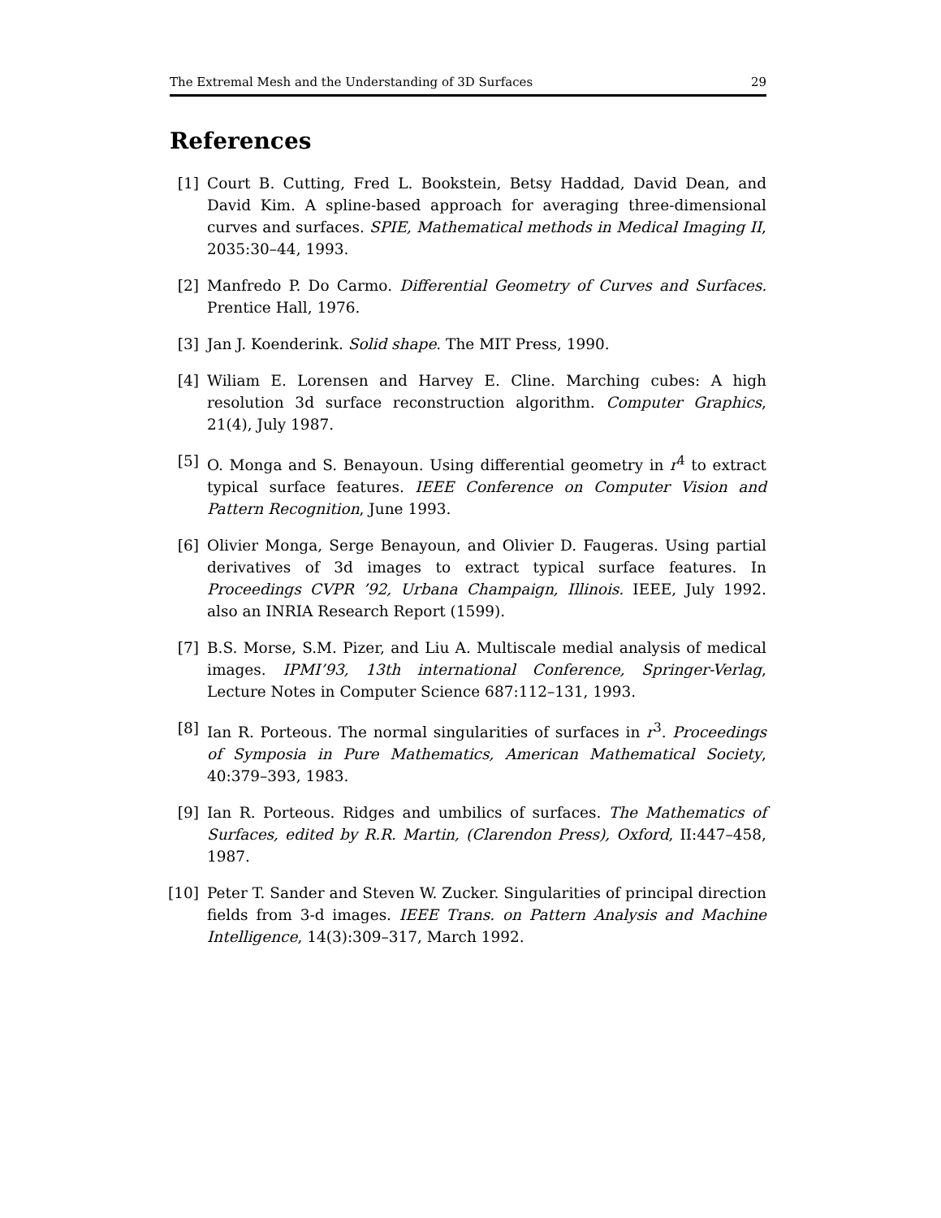The Extremal Mesh and the Understanding of 3D Surfaces 29
References
[1] Court B. Cutting, Fred L. Bookstein, Betsy Haddad, David Dean, and David Kim. A spline-based approach for averaging three-dimensional curves and surfaces. SPIE, Mathematical methods in Medical Imaging II, 2035:30–44, 1993.
[2] Manfredo P. Do Carmo. Differential Geometry of Curves and Surfaces. Prentice Hall, 1976.
[3] Jan J. Koenderink. Solid shape. The MIT Press, 1990.
[4] Wiliam E. Lorensen and Harvey E. Cline. Marching cubes: A high resolution 3d surface reconstruction algorithm. Computer Graphics, 21(4), July 1987.
[5] O. Monga and S. Benayoun. Using differential geometry in r<sup>4</sup> to extract typical surface features. IEEE Conference on Computer Vision and Pattern Recognition, June 1993.
[6] Olivier Monga, Serge Benayoun, and Olivier D. Faugeras. Using partial derivatives of 3d images to extract typical surface features. In Proceedings CVPR ’92, Urbana Champaign, Illinois. IEEE, July 1992. also an INRIA Research Report (1599).
[7] B.S. Morse, S.M. Pizer, and Liu A. Multiscale medial analysis of medical images. IPMI’93, 13th international Conference, Springer-Verlag, Lecture Notes in Computer Science 687:112–131, 1993.
[8] Ian R. Porteous. The normal singularities of surfaces in r<sup>3</sup>. Proceedings of Symposia in Pure Mathematics, American Mathematical Society, 40:379–393, 1983.
[9] Ian R. Porteous. Ridges and umbilics of surfaces. The Mathematics of Surfaces, edited by R.R. Martin, (Clarendon Press), Oxford, II:447–458, 1987.
[10] Peter T. Sander and Steven W. Zucker. Singularities of principal direction fields from 3-d images. IEEE Trans. on Pattern Analysis and Machine Intelligence, 14(3):309–317, March 1992.